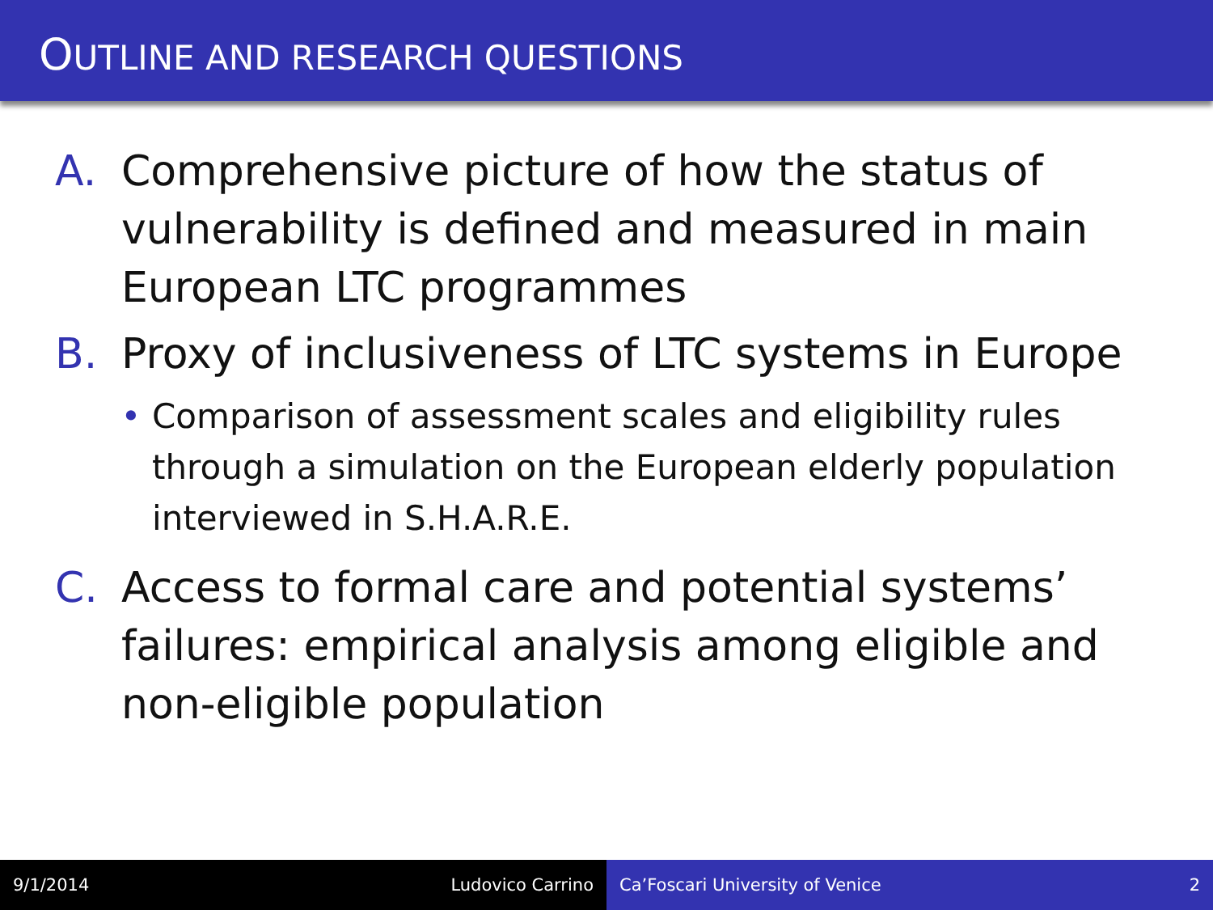OUTLINE AND RESEARCH QUESTIONS
A. Comprehensive picture of how the status of vulnerability is defined and measured in main European LTC programmes
B. Proxy of inclusiveness of LTC systems in Europe
• Comparison of assessment scales and eligibility rules through a simulation on the European elderly population interviewed in S.H.A.R.E.
C. Access to formal care and potential systems’ failures: empirical analysis among eligible and non-eligible population
9/1/2014 Ludovico Carrino Ca’Foscari University of Venice 2